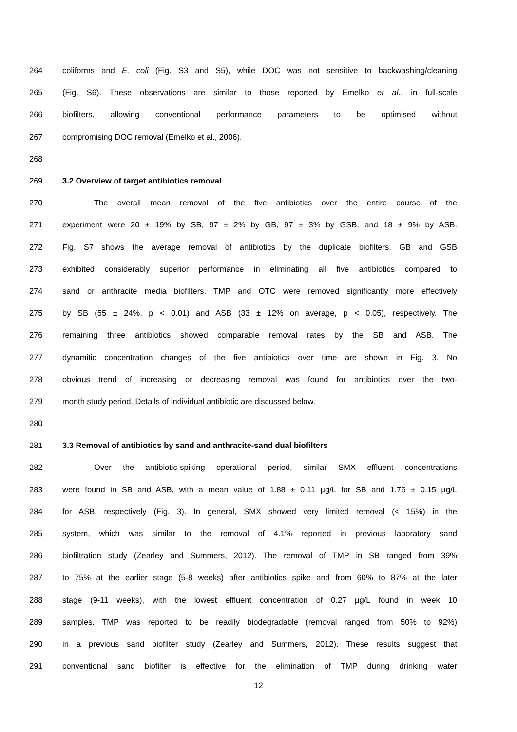264 coliforms and E. coli (Fig. S3 and S5), while DOC was not sensitive to backwashing/cleaning
265 (Fig. S6). These observations are similar to those reported by Emelko et al., in full-scale
266 biofilters, allowing conventional performance parameters to be optimised without
267 compromising DOC removal (Emelko et al., 2006).
268
269 3.2 Overview of target antibiotics removal
270 The overall mean removal of the five antibiotics over the entire course of the
271 experiment were 20 ± 19% by SB, 97 ± 2% by GB, 97 ± 3% by GSB, and 18 ± 9% by ASB.
272 Fig. S7 shows the average removal of antibiotics by the duplicate biofilters. GB and GSB
273 exhibited considerably superior performance in eliminating all five antibiotics compared to
274 sand or anthracite media biofilters. TMP and OTC were removed significantly more effectively
275 by SB (55 ± 24%, p < 0.01) and ASB (33 ± 12% on average, p < 0.05), respectively. The
276 remaining three antibiotics showed comparable removal rates by the SB and ASB. The
277 dynamitic concentration changes of the five antibiotics over time are shown in Fig. 3. No
278 obvious trend of increasing or decreasing removal was found for antibiotics over the two-
279 month study period. Details of individual antibiotic are discussed below.
280
281 3.3 Removal of antibiotics by sand and anthracite-sand dual biofilters
282 Over the antibiotic-spiking operational period, similar SMX effluent concentrations
283 were found in SB and ASB, with a mean value of 1.88 ± 0.11 µg/L for SB and 1.76 ± 0.15 µg/L
284 for ASB, respectively (Fig. 3). In general, SMX showed very limited removal (< 15%) in the
285 system, which was similar to the removal of 4.1% reported in previous laboratory sand
286 biofiltration study (Zearley and Summers, 2012). The removal of TMP in SB ranged from 39%
287 to 75% at the earlier stage (5-8 weeks) after antibiotics spike and from 60% to 87% at the later
288 stage (9-11 weeks), with the lowest effluent concentration of 0.27 µg/L found in week 10
289 samples. TMP was reported to be readily biodegradable (removal ranged from 50% to 92%)
290 in a previous sand biofilter study (Zearley and Summers, 2012). These results suggest that
291 conventional sand biofilter is effective for the elimination of TMP during drinking water
12